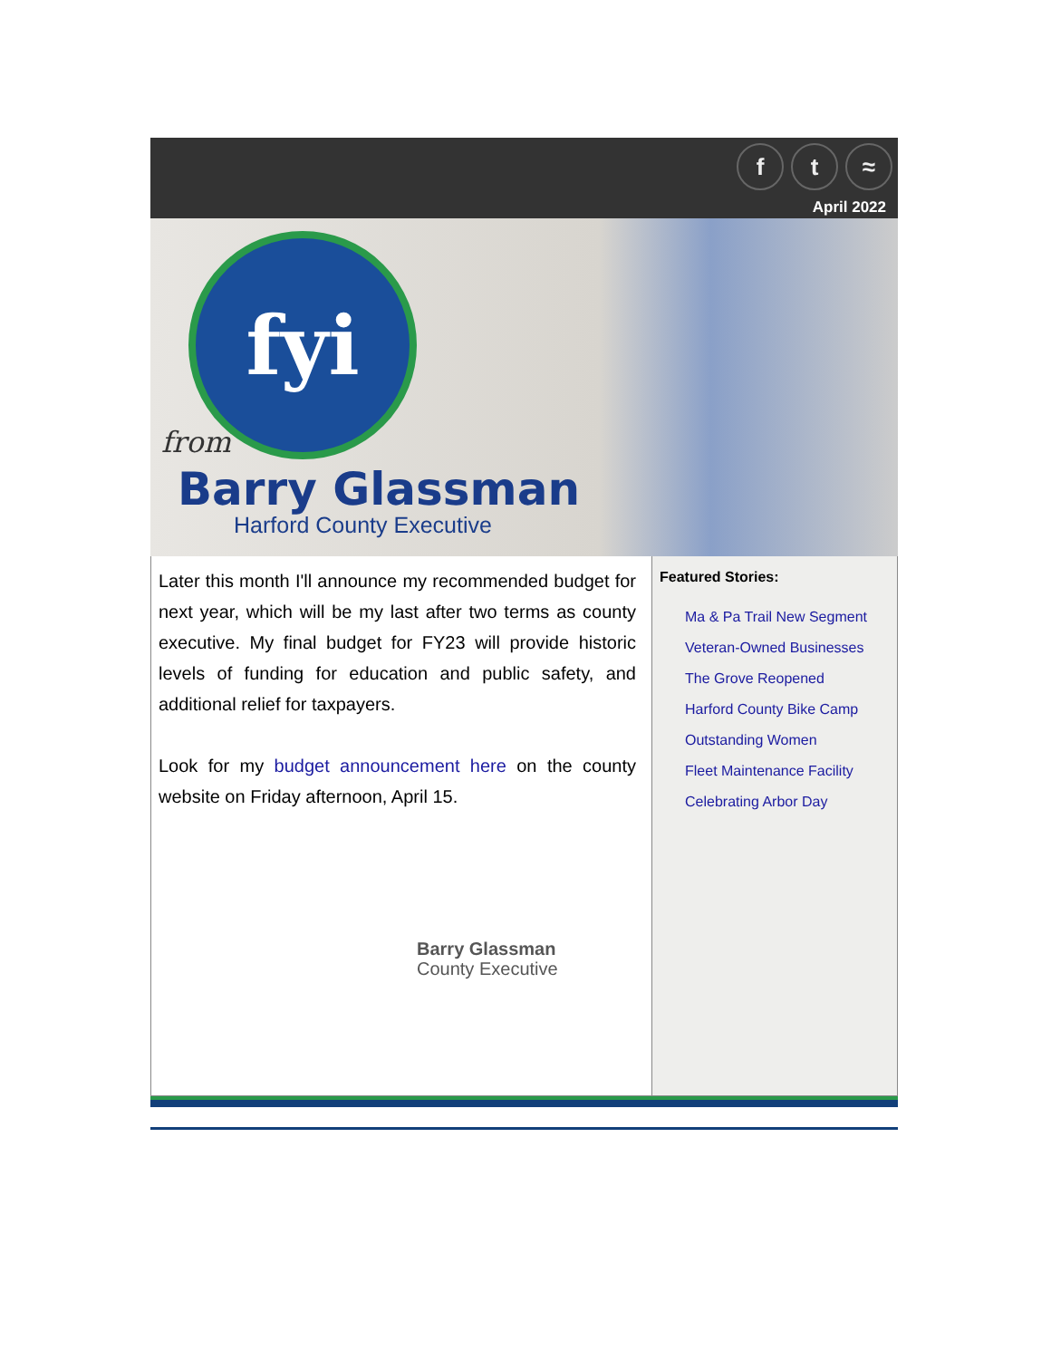ft ≈
April 2022
fyi
from
Barry Glassman
Harford County Executive
Later this month I'll announce my recommended budget for next year, which will be my last after two terms as county executive. My final budget for FY23 will provide historic levels of funding for education and public safety, and additional relief for taxpayers.
Look for my budget announcement here on the county website on Friday afternoon, April 15.
Barry Glassman
County Executive
Featured Stories:
Ma & Pa Trail New Segment
Veteran-Owned Businesses
The Grove Reopened
Harford County Bike Camp
Outstanding Women
Fleet Maintenance Facility
Celebrating Arbor Day